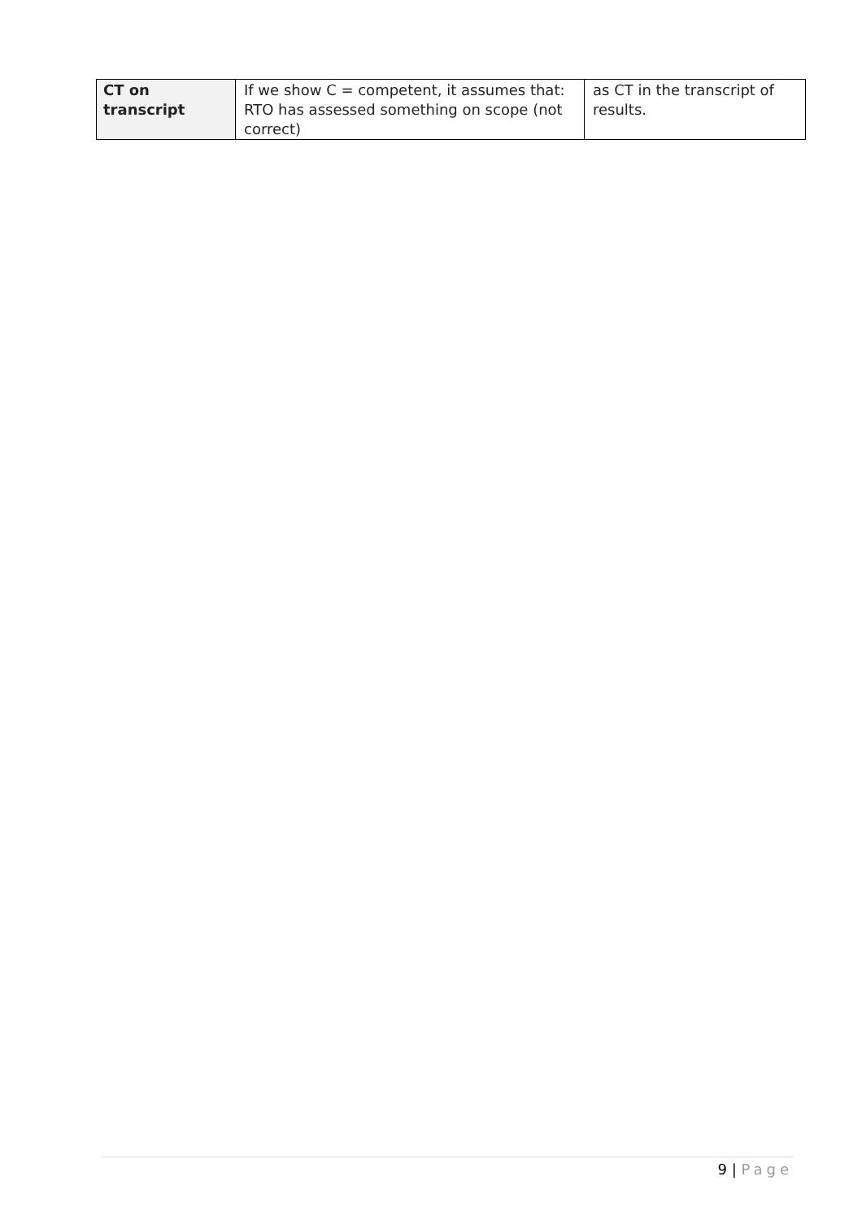| CT on transcript | If we show C = competent, it assumes that: RTO has assessed something on scope (not correct) | as CT in the transcript of results. |
9 | Page